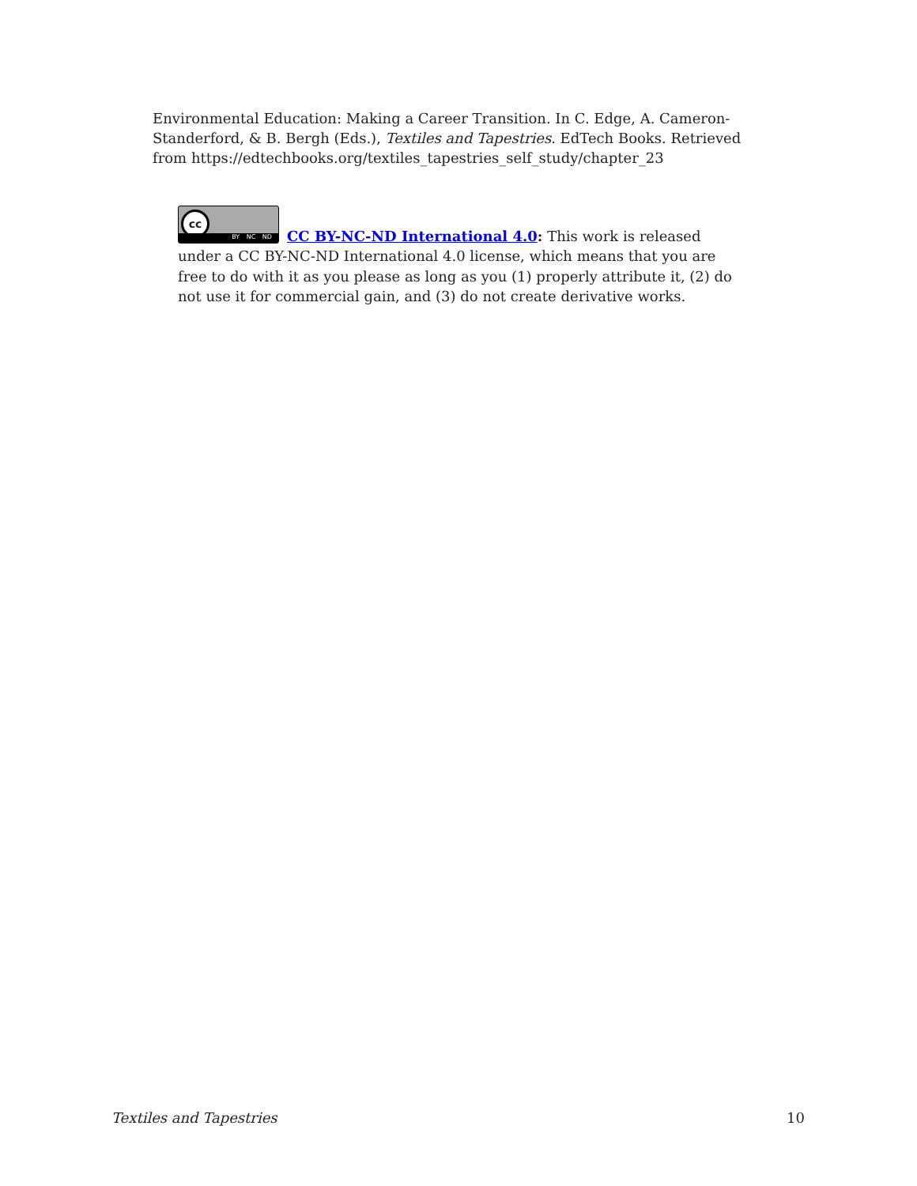Environmental Education: Making a Career Transition. In C. Edge, A. Cameron-Standerford, & B. Bergh (Eds.), Textiles and Tapestries. EdTech Books. Retrieved from https://edtechbooks.org/textiles_tapestries_self_study/chapter_23
cc
BY NC ND
CC BY-NC-ND International 4.0: This work is released under a CC BY-NC-ND International 4.0 license, which means that you are free to do with it as you please as long as you (1) properly attribute it, (2) do not use it for commercial gain, and (3) do not create derivative works.
Textiles and Tapestries 10